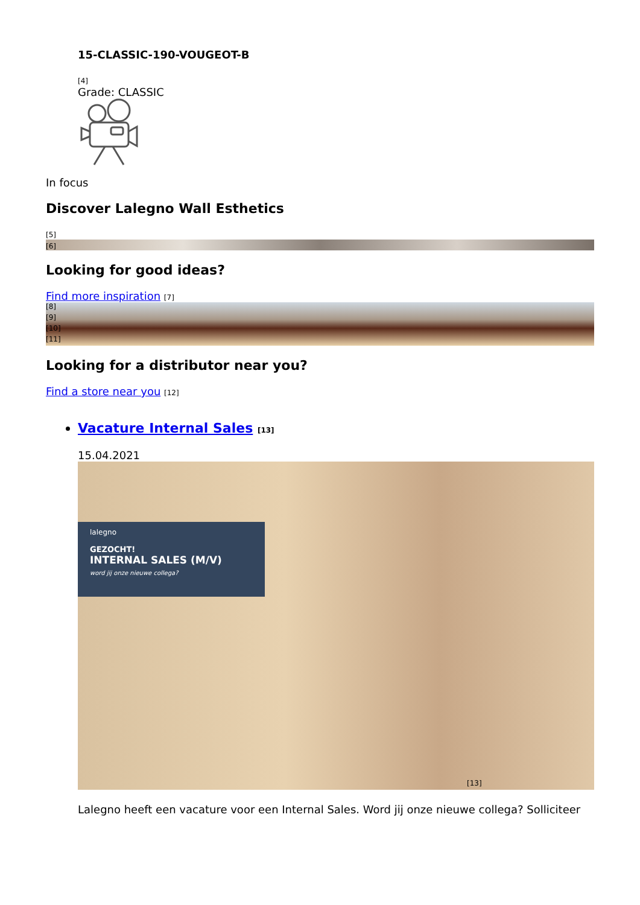15-CLASSIC-190-VOUGEOT-B
[4]
Grade: CLASSIC
In focus
Discover Lalegno Wall Esthetics
[5]
[6]
Looking for good ideas?
Find more inspiration [7]
[8]
[9]
[10]
[11]
Looking for a distributor near you?
Find a store near you [12]
Vacature Internal Sales [13]
15.04.2021
lalegno
GEZOCHT!
INTERNAL SALES (M/V)
word jij onze nieuwe collega?
[13]
Lalegno heeft een vacature voor een Internal Sales. Word jij onze nieuwe collega? Solliciteer